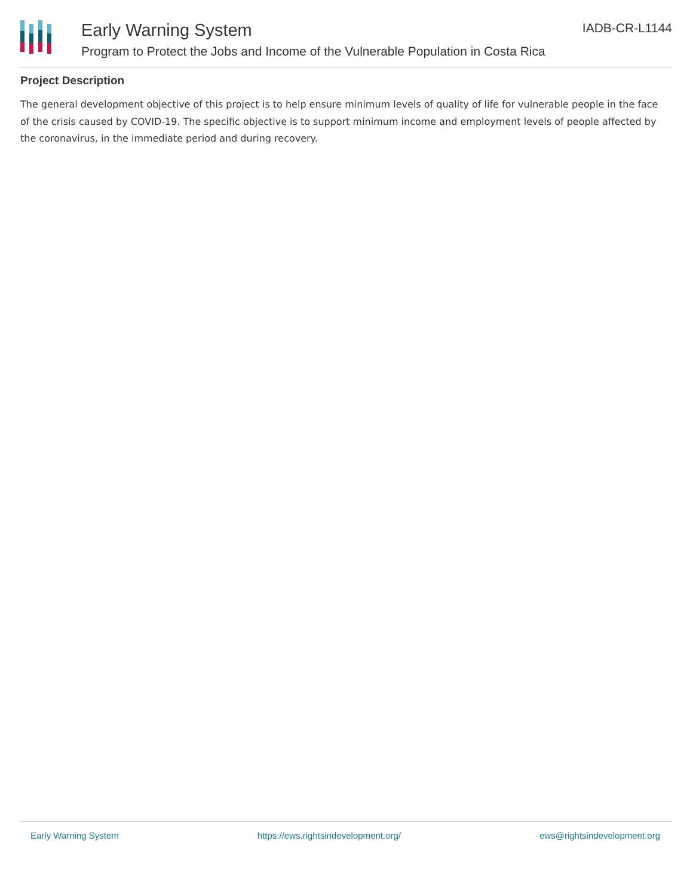Early Warning System
Program to Protect the Jobs and Income of the Vulnerable Population in Costa Rica
IADB-CR-L1144
Project Description
The general development objective of this project is to help ensure minimum levels of quality of life for vulnerable people in the face of the crisis caused by COVID-19. The specific objective is to support minimum income and employment levels of people affected by the coronavirus, in the immediate period and during recovery.
Early Warning System https://ews.rightsindevelopment.org/ ews@rightsindevelopment.org